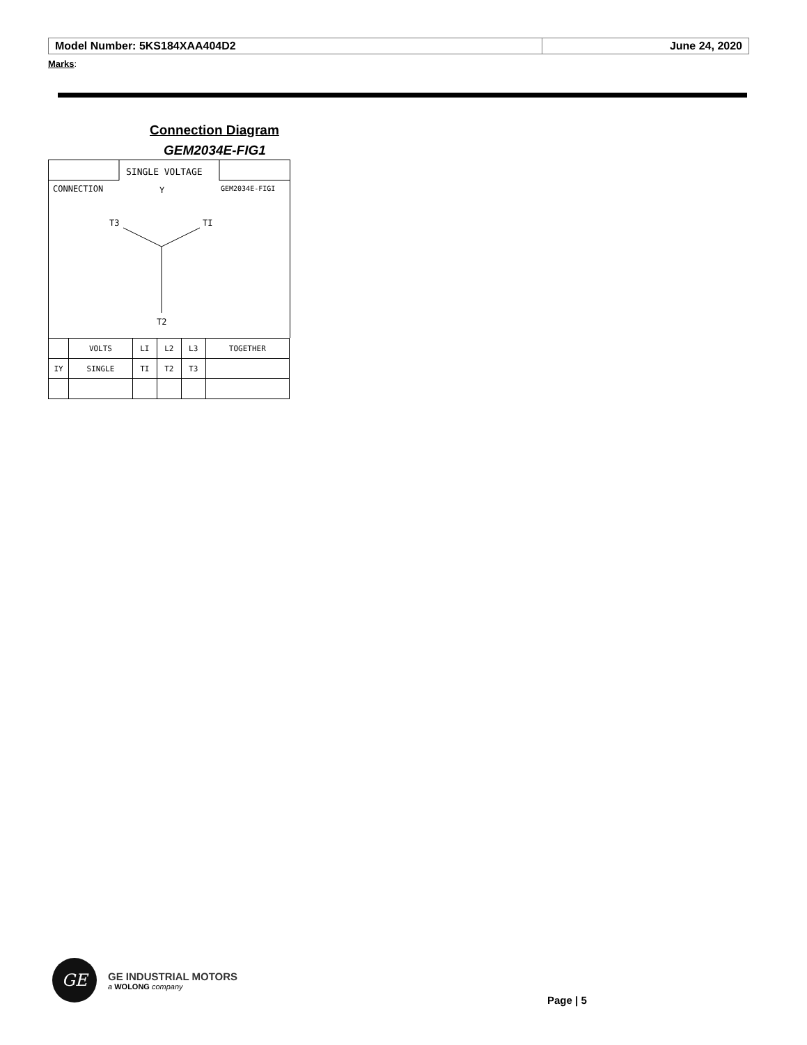| Model Number: 5KS184XAA404D2 | June 24, 2020 |
Marks:
Connection Diagram
GEM2034E-FIG1
SINGLE VOLTAGE
CONNECTION
Y
GEM2034E-FIGI
T3
TI
T2
| | VOLTS | LI | L2 | L3 | TOGETHER |
| IY | SINGLE | TI | T2 | T3 | |
GE
GE INDUSTRIAL MOTORS
a WOLONG company
Page | 5